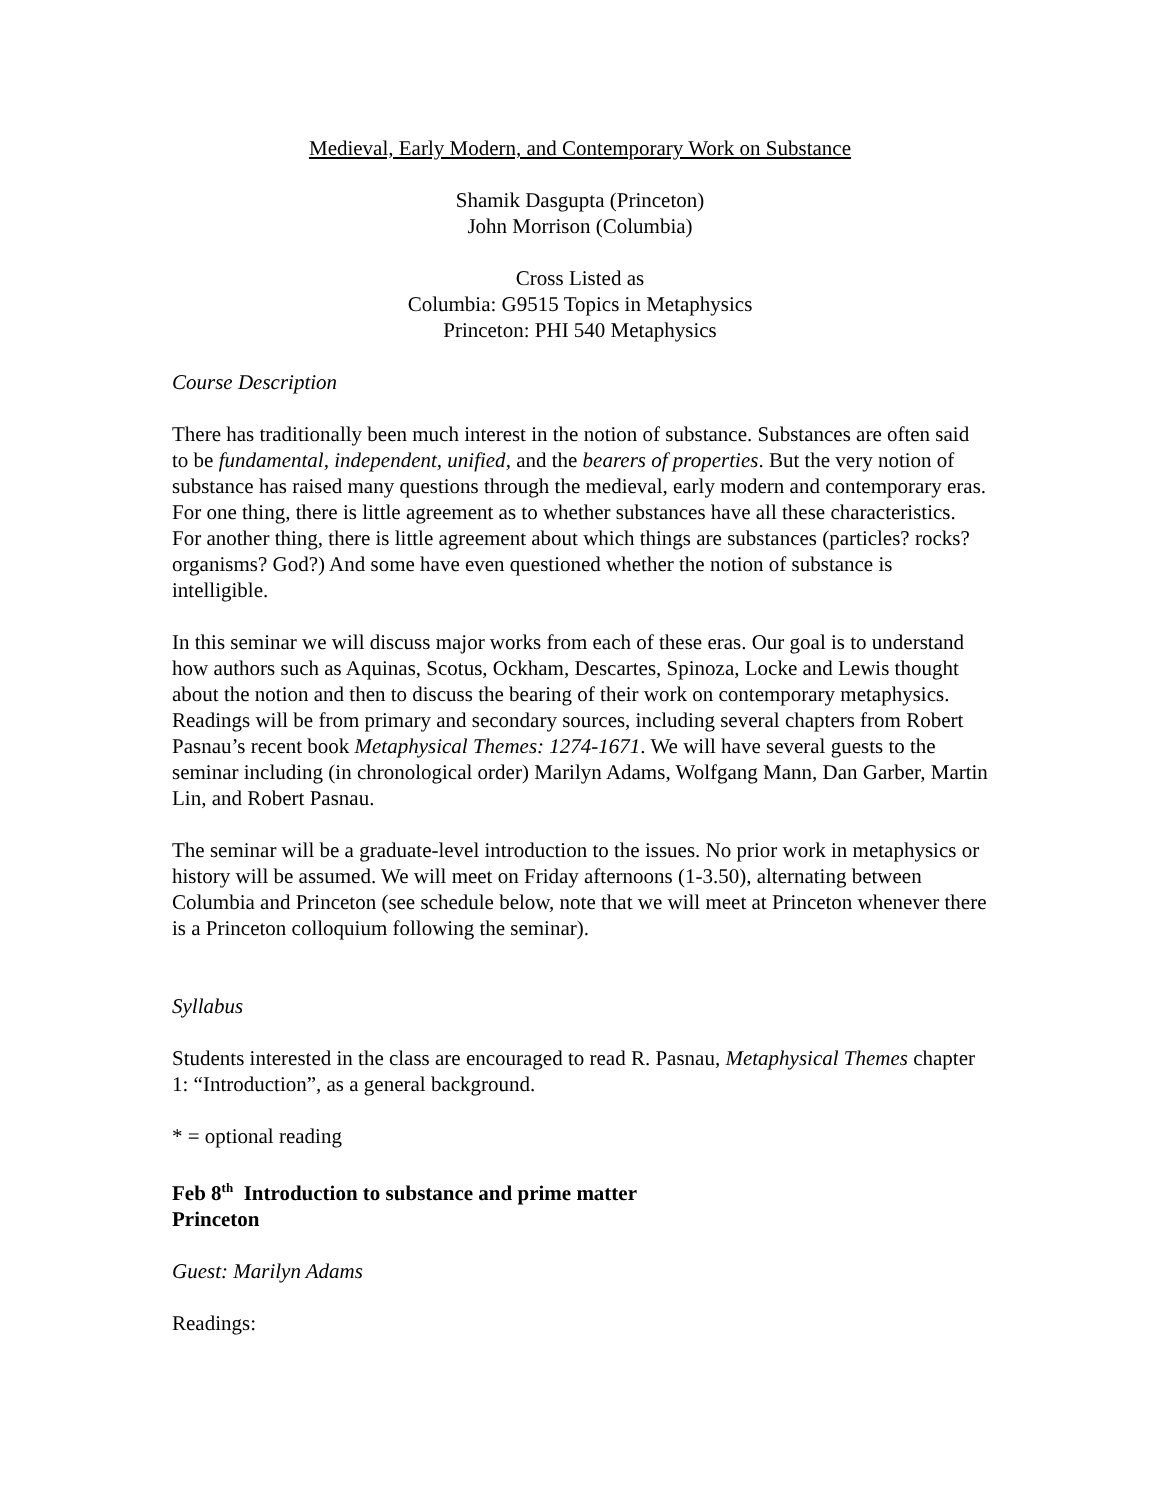Medieval, Early Modern, and Contemporary Work on Substance
Shamik Dasgupta (Princeton)
John Morrison (Columbia)
Cross Listed as
Columbia: G9515 Topics in Metaphysics
Princeton: PHI 540 Metaphysics
Course Description
There has traditionally been much interest in the notion of substance. Substances are often said to be fundamental, independent, unified, and the bearers of properties. But the very notion of substance has raised many questions through the medieval, early modern and contemporary eras. For one thing, there is little agreement as to whether substances have all these characteristics. For another thing, there is little agreement about which things are substances (particles? rocks? organisms? God?) And some have even questioned whether the notion of substance is intelligible.
In this seminar we will discuss major works from each of these eras. Our goal is to understand how authors such as Aquinas, Scotus, Ockham, Descartes, Spinoza, Locke and Lewis thought about the notion and then to discuss the bearing of their work on contemporary metaphysics. Readings will be from primary and secondary sources, including several chapters from Robert Pasnau’s recent book Metaphysical Themes: 1274-1671. We will have several guests to the seminar including (in chronological order) Marilyn Adams, Wolfgang Mann, Dan Garber, Martin Lin, and Robert Pasnau.
The seminar will be a graduate-level introduction to the issues. No prior work in metaphysics or history will be assumed. We will meet on Friday afternoons (1-3.50), alternating between Columbia and Princeton (see schedule below, note that we will meet at Princeton whenever there is a Princeton colloquium following the seminar).
Syllabus
Students interested in the class are encouraged to read R. Pasnau, Metaphysical Themes chapter 1: “Introduction”, as a general background.
* = optional reading
Feb 8<sup>th</sup> Introduction to substance and prime matter
Princeton
Guest: Marilyn Adams
Readings: